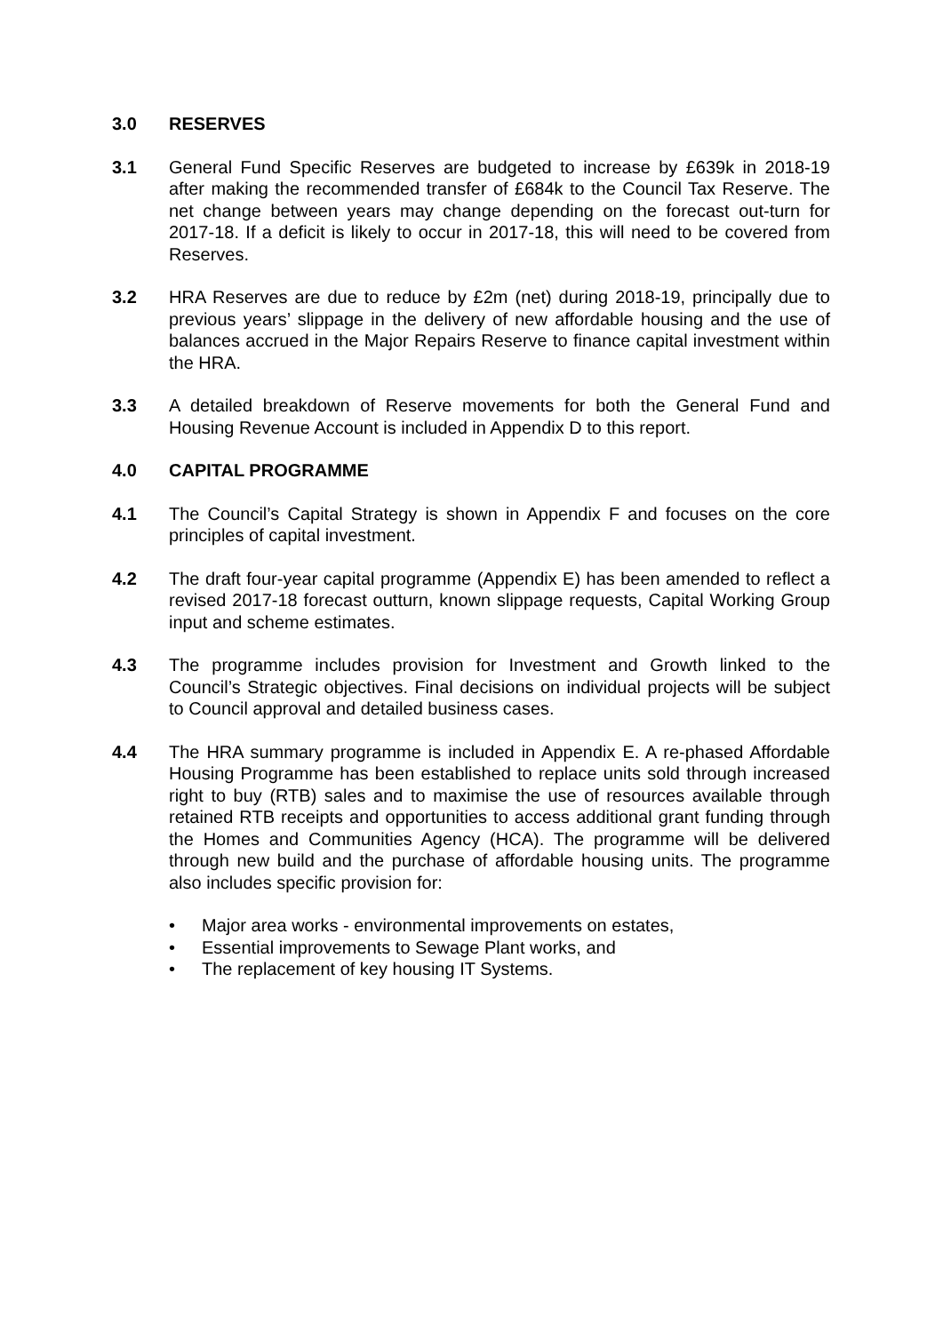3.0 RESERVES
3.1 General Fund Specific Reserves are budgeted to increase by £639k in 2018-19 after making the recommended transfer of £684k to the Council Tax Reserve. The net change between years may change depending on the forecast out-turn for 2017-18. If a deficit is likely to occur in 2017-18, this will need to be covered from Reserves.
3.2 HRA Reserves are due to reduce by £2m (net) during 2018-19, principally due to previous years’ slippage in the delivery of new affordable housing and the use of balances accrued in the Major Repairs Reserve to finance capital investment within the HRA.
3.3 A detailed breakdown of Reserve movements for both the General Fund and Housing Revenue Account is included in Appendix D to this report.
4.0 CAPITAL PROGRAMME
4.1 The Council’s Capital Strategy is shown in Appendix F and focuses on the core principles of capital investment.
4.2 The draft four-year capital programme (Appendix E) has been amended to reflect a revised 2017-18 forecast outturn, known slippage requests, Capital Working Group input and scheme estimates.
4.3 The programme includes provision for Investment and Growth linked to the Council’s Strategic objectives. Final decisions on individual projects will be subject to Council approval and detailed business cases.
4.4 The HRA summary programme is included in Appendix E. A re-phased Affordable Housing Programme has been established to replace units sold through increased right to buy (RTB) sales and to maximise the use of resources available through retained RTB receipts and opportunities to access additional grant funding through the Homes and Communities Agency (HCA). The programme will be delivered through new build and the purchase of affordable housing units. The programme also includes specific provision for:
• Major area works - environmental improvements on estates,
• Essential improvements to Sewage Plant works, and
• The replacement of key housing IT Systems.